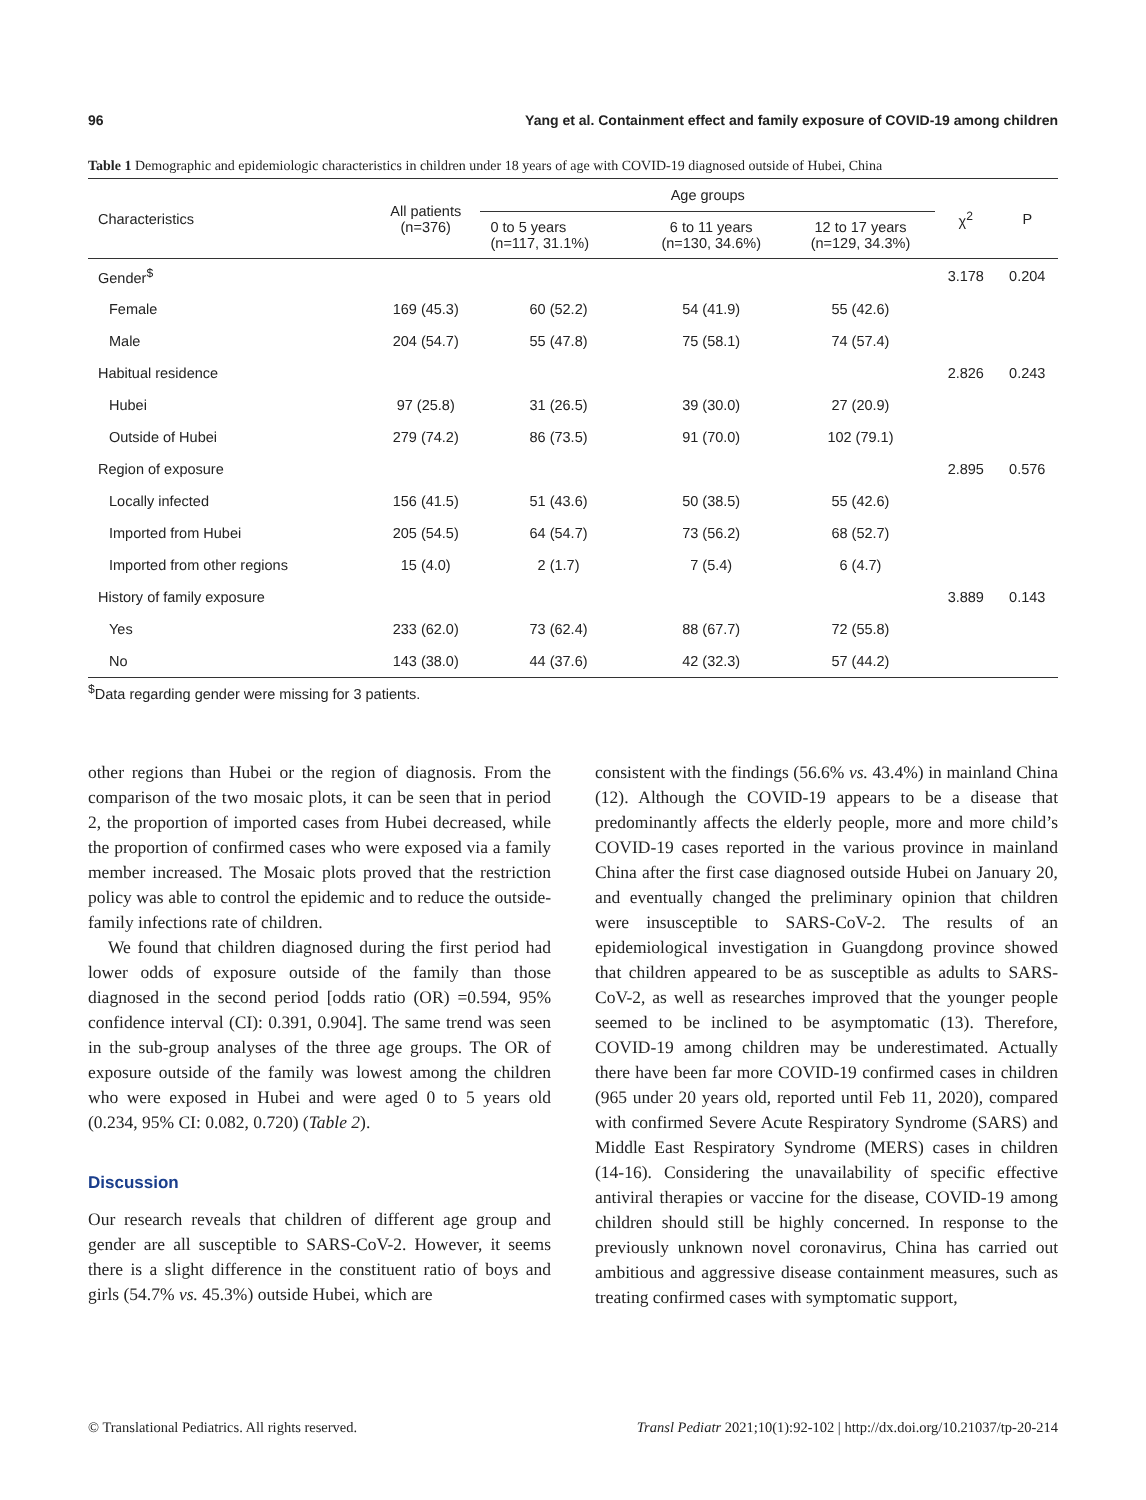96 Yang et al. Containment effect and family exposure of COVID-19 among children
Table 1 Demographic and epidemiologic characteristics in children under 18 years of age with COVID-19 diagnosed outside of Hubei, China
| Characteristics | All patients (n=376) | Age groups | | | χ<sup>2</sup> | P |
| --- | --- | --- | --- | --- | --- | --- |
| | | 0 to 5 years (n=117, 31.1%) | 6 to 11 years (n=130, 34.6%) | 12 to 17 years (n=129, 34.3%) | | |
| Gender<sup>$</sup> | | | | | 3.178 | 0.204 |
| Female | 169 (45.3) | 60 (52.2) | 54 (41.9) | 55 (42.6) | | |
| Male | 204 (54.7) | 55 (47.8) | 75 (58.1) | 74 (57.4) | | |
| Habitual residence | | | | | 2.826 | 0.243 |
| Hubei | 97 (25.8) | 31 (26.5) | 39 (30.0) | 27 (20.9) | | |
| Outside of Hubei | 279 (74.2) | 86 (73.5) | 91 (70.0) | 102 (79.1) | | |
| Region of exposure | | | | | 2.895 | 0.576 |
| Locally infected | 156 (41.5) | 51 (43.6) | 50 (38.5) | 55 (42.6) | | |
| Imported from Hubei | 205 (54.5) | 64 (54.7) | 73 (56.2) | 68 (52.7) | | |
| Imported from other regions | 15 (4.0) | 2 (1.7) | 7 (5.4) | 6 (4.7) | | |
| History of family exposure | | | | | 3.889 | 0.143 |
| Yes | 233 (62.0) | 73 (62.4) | 88 (67.7) | 72 (55.8) | | |
| No | 143 (38.0) | 44 (37.6) | 42 (32.3) | 57 (44.2) | | |
<sup>$</sup>Data regarding gender were missing for 3 patients.
other regions than Hubei or the region of diagnosis. From the comparison of the two mosaic plots, it can be seen that in period 2, the proportion of imported cases from Hubei decreased, while the proportion of confirmed cases who were exposed via a family member increased. The Mosaic plots proved that the restriction policy was able to control the epidemic and to reduce the outside-family infections rate of children.
We found that children diagnosed during the first period had lower odds of exposure outside of the family than those diagnosed in the second period [odds ratio (OR) =0.594, 95% confidence interval (CI): 0.391, 0.904]. The same trend was seen in the sub-group analyses of the three age groups. The OR of exposure outside of the family was lowest among the children who were exposed in Hubei and were aged 0 to 5 years old (0.234, 95% CI: 0.082, 0.720) (Table 2).
Discussion
Our research reveals that children of different age group and gender are all susceptible to SARS-CoV-2. However, it seems there is a slight difference in the constituent ratio of boys and girls (54.7% vs. 45.3%) outside Hubei, which are
consistent with the findings (56.6% vs. 43.4%) in mainland China (12). Although the COVID-19 appears to be a disease that predominantly affects the elderly people, more and more child’s COVID-19 cases reported in the various province in mainland China after the first case diagnosed outside Hubei on January 20, and eventually changed the preliminary opinion that children were insusceptible to SARS-CoV-2. The results of an epidemiological investigation in Guangdong province showed that children appeared to be as susceptible as adults to SARS-CoV-2, as well as researches improved that the younger people seemed to be inclined to be asymptomatic (13). Therefore, COVID-19 among children may be underestimated. Actually there have been far more COVID-19 confirmed cases in children (965 under 20 years old, reported until Feb 11, 2020), compared with confirmed Severe Acute Respiratory Syndrome (SARS) and Middle East Respiratory Syndrome (MERS) cases in children (14-16). Considering the unavailability of specific effective antiviral therapies or vaccine for the disease, COVID-19 among children should still be highly concerned. In response to the previously unknown novel coronavirus, China has carried out ambitious and aggressive disease containment measures, such as treating confirmed cases with symptomatic support,
© Translational Pediatrics. All rights reserved. Transl Pediatr 2021;10(1):92-102 | http://dx.doi.org/10.21037/tp-20-214